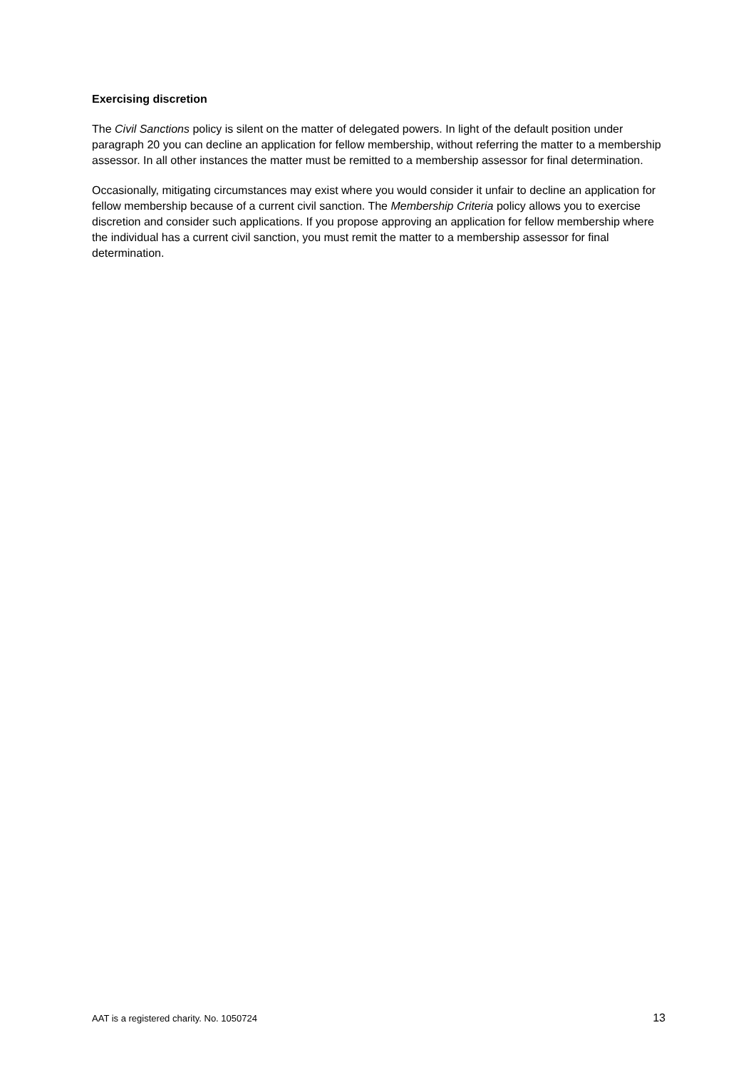Exercising discretion
The Civil Sanctions policy is silent on the matter of delegated powers. In light of the default position under paragraph 20 you can decline an application for fellow membership, without referring the matter to a membership assessor. In all other instances the matter must be remitted to a membership assessor for final determination.
Occasionally, mitigating circumstances may exist where you would consider it unfair to decline an application for fellow membership because of a current civil sanction. The Membership Criteria policy allows you to exercise discretion and consider such applications. If you propose approving an application for fellow membership where the individual has a current civil sanction, you must remit the matter to a membership assessor for final determination.
AAT is a registered charity. No. 1050724 13